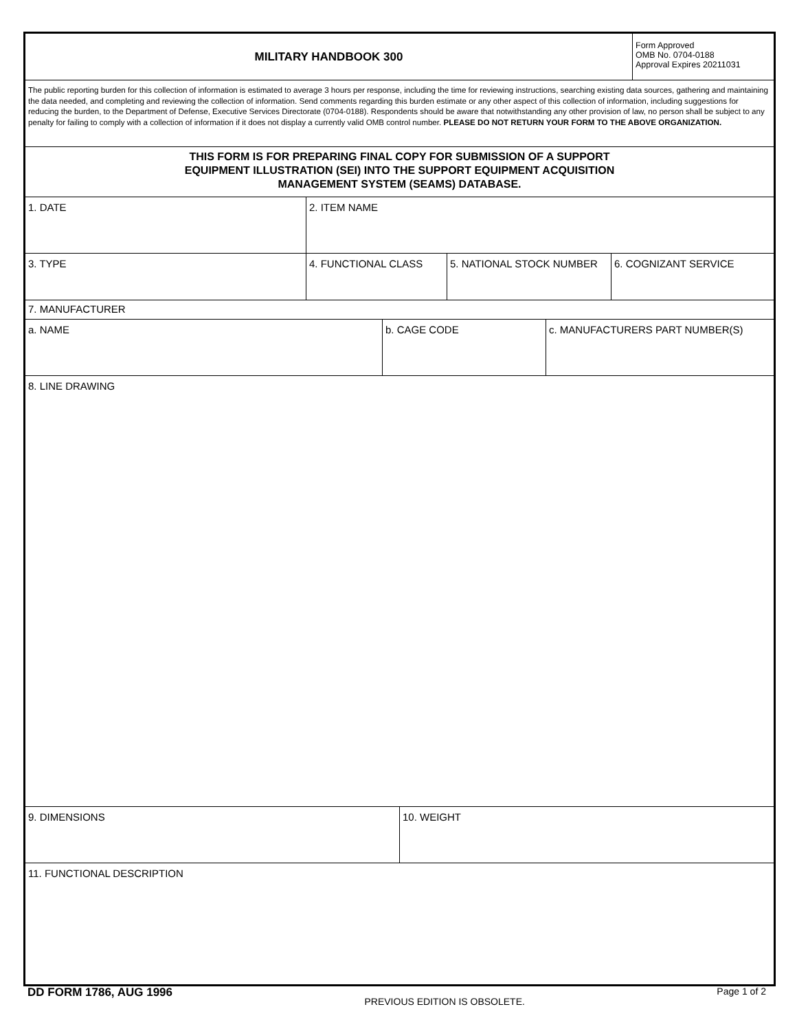MILITARY HANDBOOK 300
Form Approved
OMB No. 0704-0188
Approval Expires 20211031
The public reporting burden for this collection of information is estimated to average 3 hours per response, including the time for reviewing instructions, searching existing data sources, gathering and maintaining the data needed, and completing and reviewing the collection of information. Send comments regarding this burden estimate or any other aspect of this collection of information, including suggestions for reducing the burden, to the Department of Defense, Executive Services Directorate (0704-0188). Respondents should be aware that notwithstanding any other provision of law, no person shall be subject to any penalty for failing to comply with a collection of information if it does not display a currently valid OMB control number. PLEASE DO NOT RETURN YOUR FORM TO THE ABOVE ORGANIZATION.
THIS FORM IS FOR PREPARING FINAL COPY FOR SUBMISSION OF A SUPPORT EQUIPMENT ILLUSTRATION (SEI) INTO THE SUPPORT EQUIPMENT ACQUISITION MANAGEMENT SYSTEM (SEAMS) DATABASE.
1. DATE 2. ITEM NAME
3. TYPE 4. FUNCTIONAL CLASS 5. NATIONAL STOCK NUMBER 6. COGNIZANT SERVICE
7. MANUFACTURER
a. NAME b. CAGE CODE c. MANUFACTURERS PART NUMBER(S)
8. LINE DRAWING
9. DIMENSIONS 10. WEIGHT
11. FUNCTIONAL DESCRIPTION
DD FORM 1786, AUG 1996
PREVIOUS EDITION IS OBSOLETE.
Page 1 of 2